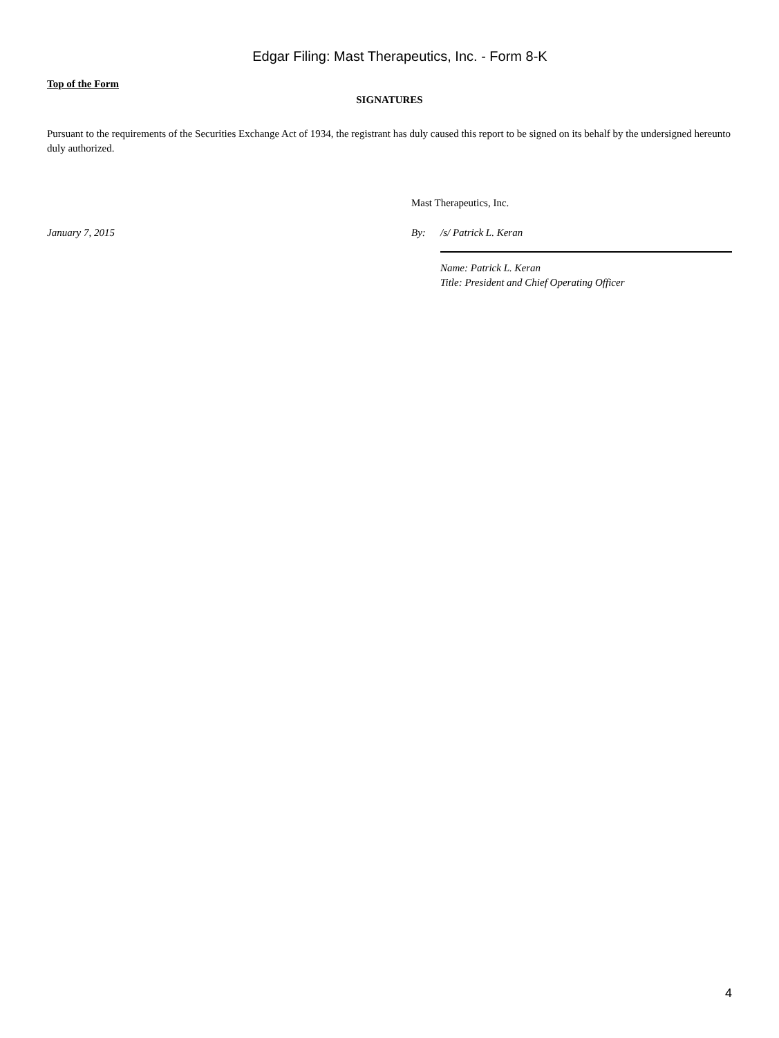Edgar Filing: Mast Therapeutics, Inc. - Form 8-K
Top of the Form
SIGNATURES
Pursuant to the requirements of the Securities Exchange Act of 1934, the registrant has duly caused this report to be signed on its behalf by the undersigned hereunto duly authorized.
Mast Therapeutics, Inc.
January 7, 2015 By: /s/ Patrick L. Keran
Name: Patrick L. Keran
Title: President and Chief Operating Officer
4